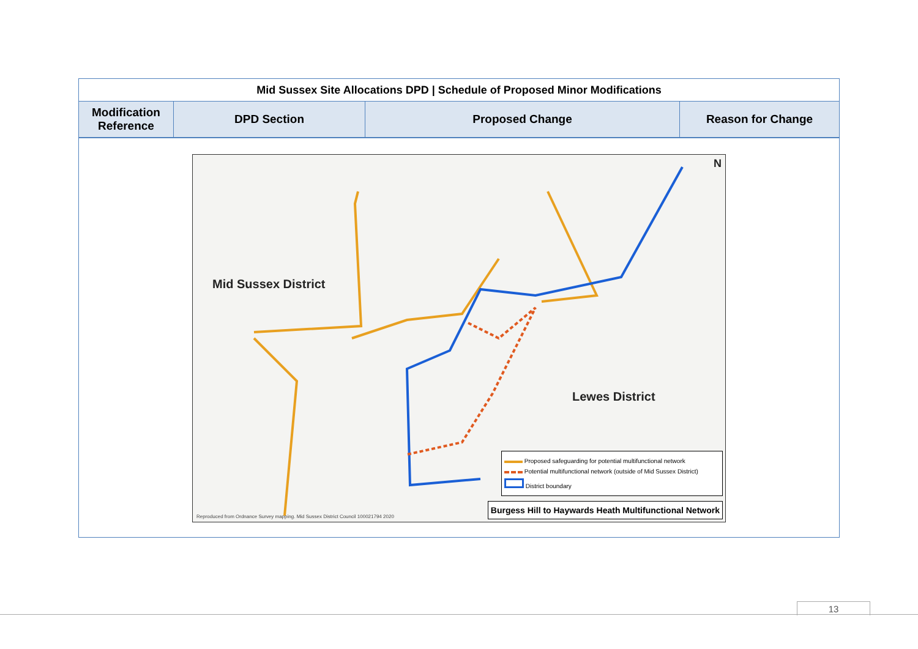| Mid Sussex Site Allocations DPD / Schedule of Proposed Minor Modifications | | | |
| Modification Reference | DPD Section | Proposed Change | Reason for Change |
| Mid Sussex District Lewes District N Proposed safeguarding for potential multifunctional network Potential multifunctional network (outside of Mid Sussex District) District boundary Burgess Hill to Haywards Heath Multifunctional Network Reproduced from Ordnance Survey mapping. Mid Sussex District Council 100021794 2020 | | | |
13